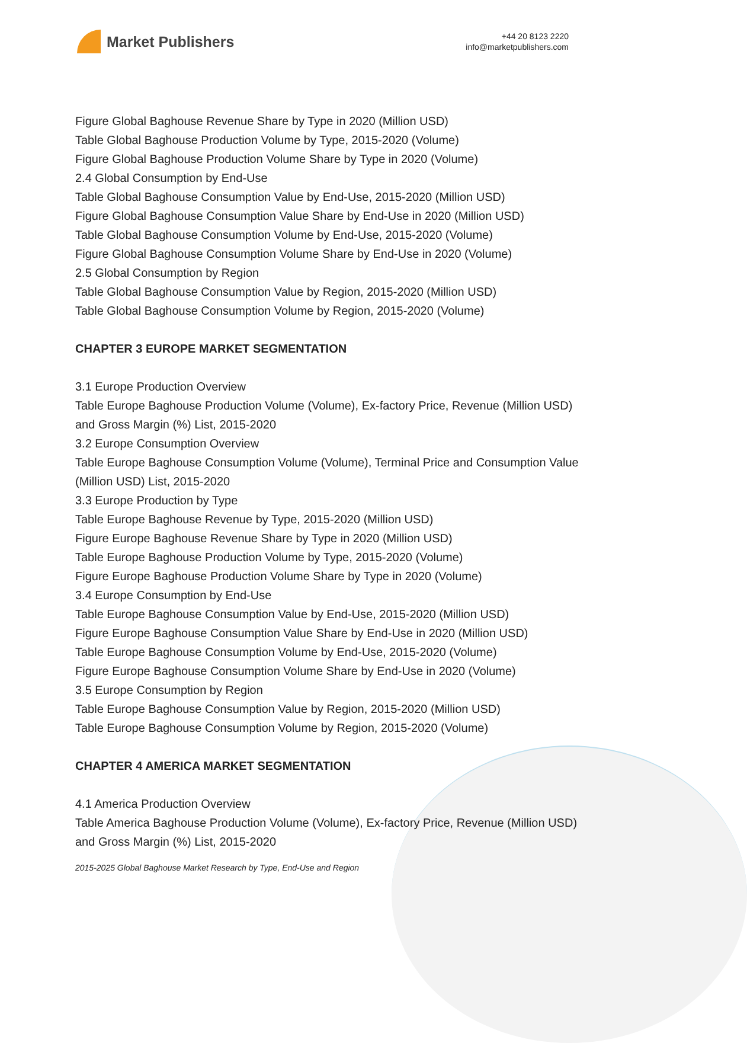Market Publishers
+44 20 8123 2220
info@marketpublishers.com
Figure Global Baghouse Revenue Share by Type in 2020 (Million USD)
Table Global Baghouse Production Volume by Type, 2015-2020 (Volume)
Figure Global Baghouse Production Volume Share by Type in 2020 (Volume)
2.4 Global Consumption by End-Use
Table Global Baghouse Consumption Value by End-Use, 2015-2020 (Million USD)
Figure Global Baghouse Consumption Value Share by End-Use in 2020 (Million USD)
Table Global Baghouse Consumption Volume by End-Use, 2015-2020 (Volume)
Figure Global Baghouse Consumption Volume Share by End-Use in 2020 (Volume)
2.5 Global Consumption by Region
Table Global Baghouse Consumption Value by Region, 2015-2020 (Million USD)
Table Global Baghouse Consumption Volume by Region, 2015-2020 (Volume)
CHAPTER 3 EUROPE MARKET SEGMENTATION
3.1 Europe Production Overview
Table Europe Baghouse Production Volume (Volume), Ex-factory Price, Revenue (Million USD) and Gross Margin (%) List, 2015-2020
3.2 Europe Consumption Overview
Table Europe Baghouse Consumption Volume (Volume), Terminal Price and Consumption Value (Million USD) List, 2015-2020
3.3 Europe Production by Type
Table Europe Baghouse Revenue by Type, 2015-2020 (Million USD)
Figure Europe Baghouse Revenue Share by Type in 2020 (Million USD)
Table Europe Baghouse Production Volume by Type, 2015-2020 (Volume)
Figure Europe Baghouse Production Volume Share by Type in 2020 (Volume)
3.4 Europe Consumption by End-Use
Table Europe Baghouse Consumption Value by End-Use, 2015-2020 (Million USD)
Figure Europe Baghouse Consumption Value Share by End-Use in 2020 (Million USD)
Table Europe Baghouse Consumption Volume by End-Use, 2015-2020 (Volume)
Figure Europe Baghouse Consumption Volume Share by End-Use in 2020 (Volume)
3.5 Europe Consumption by Region
Table Europe Baghouse Consumption Value by Region, 2015-2020 (Million USD)
Table Europe Baghouse Consumption Volume by Region, 2015-2020 (Volume)
CHAPTER 4 AMERICA MARKET SEGMENTATION
4.1 America Production Overview
Table America Baghouse Production Volume (Volume), Ex-factory Price, Revenue (Million USD) and Gross Margin (%) List, 2015-2020
2015-2025 Global Baghouse Market Research by Type, End-Use and Region